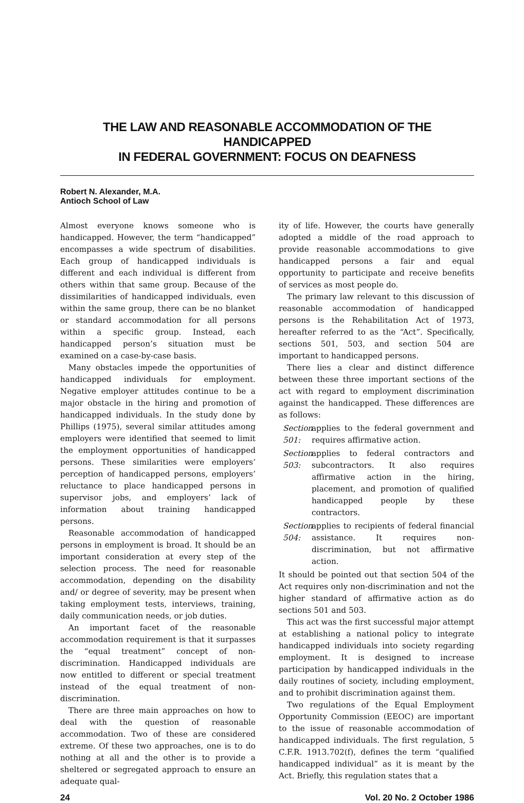THE LAW AND REASONABLE ACCOMMODATION OF THE HANDICAPPED
IN FEDERAL GOVERNMENT: FOCUS ON DEAFNESS
Robert N. Alexander, M.A.
Antioch School of Law
Almost everyone knows someone who is handicapped. However, the term “handicapped” encompasses a wide spectrum of disabilities. Each group of handicapped individuals is different and each individual is different from others within that same group. Because of the dissimilarities of handicapped individuals, even within the same group, there can be no blanket or standard accommodation for all persons within a specific group. Instead, each handicapped person’s situation must be examined on a case-by-case basis.
Many obstacles impede the opportunities of handicapped individuals for employment. Negative employer attitudes continue to be a major obstacle in the hiring and promotion of handicapped individuals. In the study done by Phillips (1975), several similar attitudes among employers were identified that seemed to limit the employment opportunities of handicapped persons. These similarities were employers’ perception of handicapped persons, employers’ reluctance to place handicapped persons in supervisor jobs, and employers’ lack of information about training handicapped persons.
Reasonable accommodation of handicapped persons in employment is broad. It should be an important consideration at every step of the selection process. The need for reasonable accommodation, depending on the disability and/ or degree of severity, may be present when taking employment tests, interviews, training, daily communication needs, or job duties.
An important facet of the reasonable accommodation requirement is that it surpasses the “equal treatment” concept of non-discrimination. Handicapped individuals are now entitled to different or special treatment instead of the equal treatment of non-discrimination.
There are three main approaches on how to deal with the question of reasonable accommodation. Two of these are considered extreme. Of these two approaches, one is to do nothing at all and the other is to provide a sheltered or segregated approach to ensure an adequate qual-
ity of life. However, the courts have generally adopted a middle of the road approach to provide reasonable accommodations to give handicapped persons a fair and equal opportunity to participate and receive benefits of services as most people do.
The primary law relevant to this discussion of reasonable accommodation of handicapped persons is the Rehabilitation Act of 1973, hereafter referred to as the “Act”. Specifically, sections 501, 503, and section 504 are important to handicapped persons.
There lies a clear and distinct difference between these three important sections of the act with regard to employment discrimination against the handicapped. These differences are as follows:
Section 501: applies to the federal government and requires affirmative action.
Section 503: applies to federal contractors and subcontractors. It also requires affirmative action in the hiring, placement, and promotion of qualified handicapped people by these contractors.
Section 504: applies to recipients of federal financial assistance. It requires non-discrimination, but not affirmative action.
It should be pointed out that section 504 of the Act requires only non-discrimination and not the higher standard of affirmative action as do sections 501 and 503.
This act was the first successful major attempt at establishing a national policy to integrate handicapped individuals into society regarding employment. It is designed to increase participation by handicapped individuals in the daily routines of society, including employment, and to prohibit discrimination against them.
Two regulations of the Equal Employment Opportunity Commission (EEOC) are important to the issue of reasonable accommodation of handicapped individuals. The first regulation, 5 C.F.R. 1913.702(f), defines the term “qualified handicapped individual” as it is meant by the Act. Briefly, this regulation states that a
24 Vol. 20 No. 2 October 1986